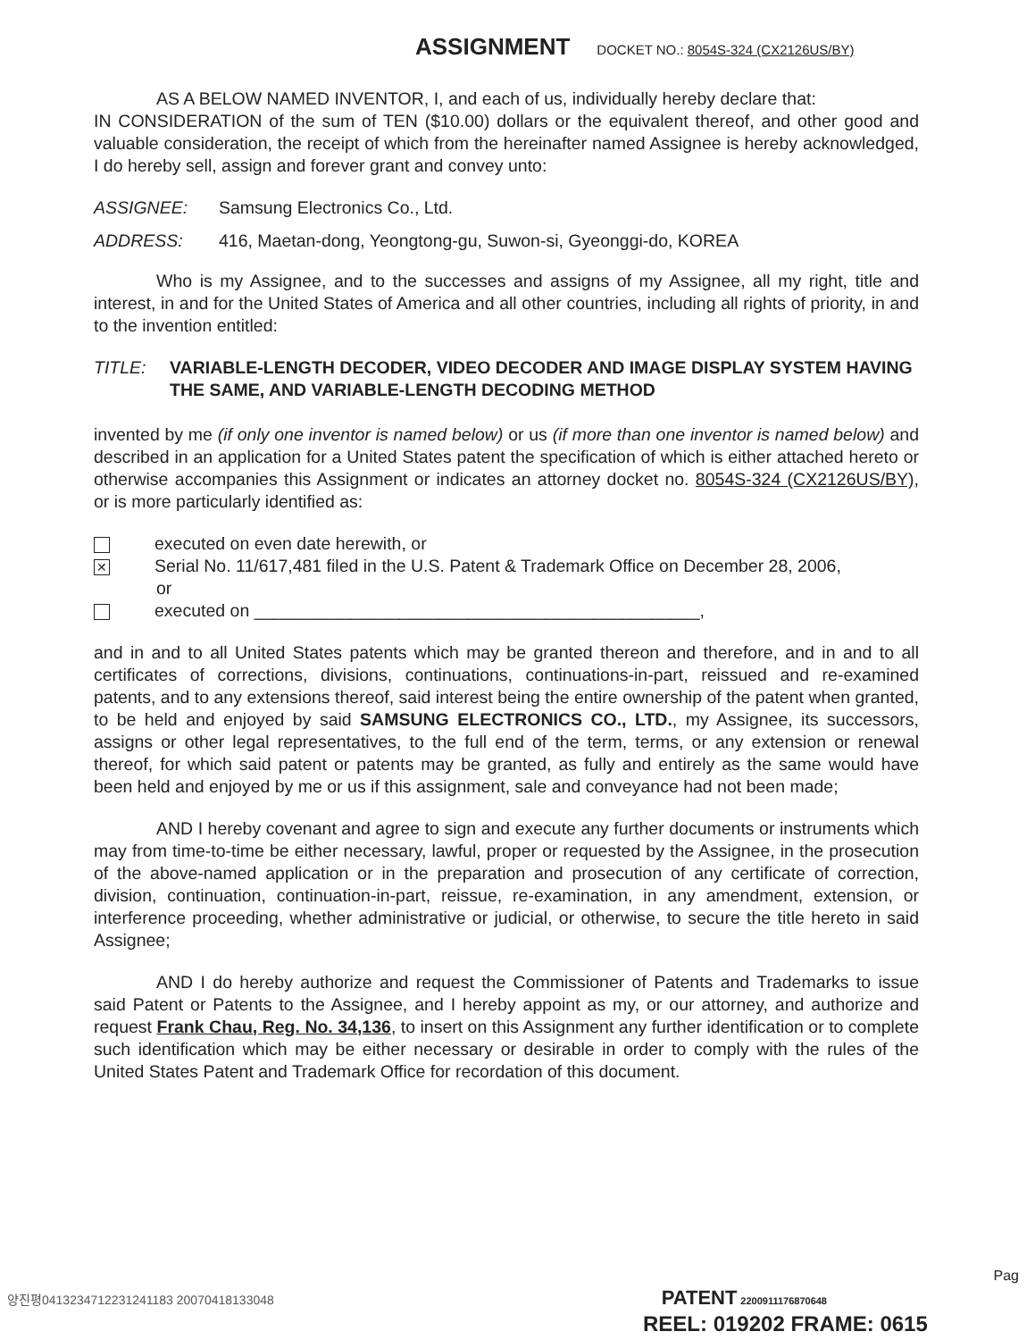ASSIGNMENT DOCKET NO.: 8054S-324 (CX2126US/BY)
AS A BELOW NAMED INVENTOR, I, and each of us, individually hereby declare that:
IN CONSIDERATION of the sum of TEN ($10.00) dollars or the equivalent thereof, and other good and valuable consideration, the receipt of which from the hereinafter named Assignee is hereby acknowledged, I do hereby sell, assign and forever grant and convey unto:
ASSIGNEE: Samsung Electronics Co., Ltd.
ADDRESS: 416, Maetan-dong, Yeongtong-gu, Suwon-si, Gyeonggi-do, KOREA
Who is my Assignee, and to the successes and assigns of my Assignee, all my right, title and interest, in and for the United States of America and all other countries, including all rights of priority, in and to the invention entitled:
TITLE: VARIABLE-LENGTH DECODER, VIDEO DECODER AND IMAGE DISPLAY SYSTEM HAVING THE SAME, AND VARIABLE-LENGTH DECODING METHOD
invented by me (if only one inventor is named below) or us (if more than one inventor is named below) and described in an application for a United States patent the specification of which is either attached hereto or otherwise accompanies this Assignment or indicates an attorney docket no. 8054S-324 (CX2126US/BY), or is more particularly identified as:
executed on even date herewith, or
✕ Serial No. 11/617,481 filed in the U.S. Patent & Trademark Office on December 28, 2006,
or
executed on ______________________________________________,
and in and to all United States patents which may be granted thereon and therefore, and in and to all certificates of corrections, divisions, continuations, continuations-in-part, reissued and re-examined patents, and to any extensions thereof, said interest being the entire ownership of the patent when granted, to be held and enjoyed by said SAMSUNG ELECTRONICS CO., LTD., my Assignee, its successors, assigns or other legal representatives, to the full end of the term, terms, or any extension or renewal thereof, for which said patent or patents may be granted, as fully and entirely as the same would have been held and enjoyed by me or us if this assignment, sale and conveyance had not been made;
AND I hereby covenant and agree to sign and execute any further documents or instruments which may from time-to-time be either necessary, lawful, proper or requested by the Assignee, in the prosecution of the above-named application or in the preparation and prosecution of any certificate of correction, division, continuation, continuation-in-part, reissue, re-examination, in any amendment, extension, or interference proceeding, whether administrative or judicial, or otherwise, to secure the title hereto in said Assignee;
AND I do hereby authorize and request the Commissioner of Patents and Trademarks to issue said Patent or Patents to the Assignee, and I hereby appoint as my, or our attorney, and authorize and request Frank Chau, Reg. No. 34,136, to insert on this Assignment any further identification or to complete such identification which may be either necessary or desirable in order to comply with the rules of the United States Patent and Trademark Office for recordation of this document.
Pag
양진평0413234712231241183 20070418133048 PATENT 2200911176870648
REEL: 019202 FRAME: 0615